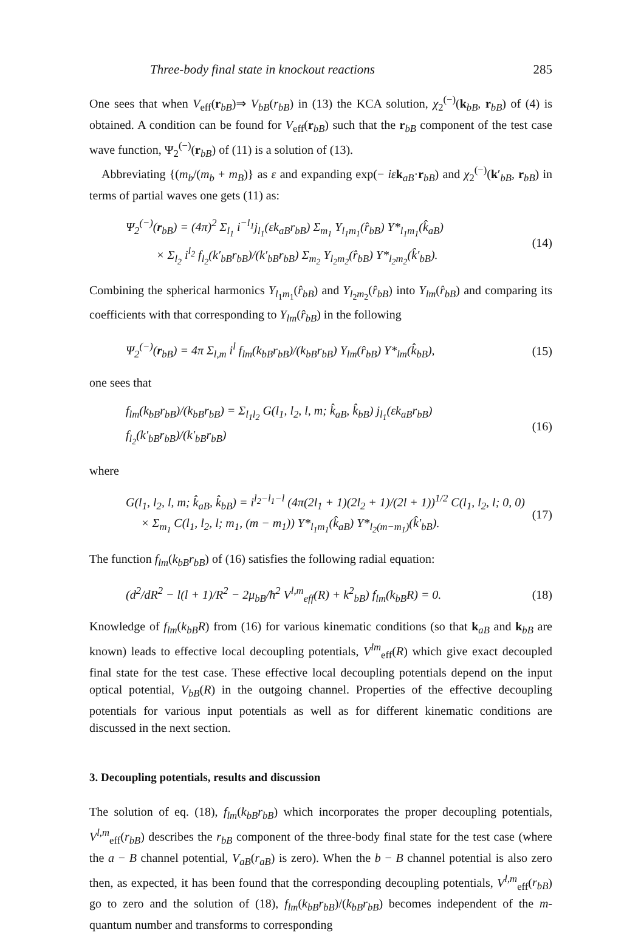Three-body final state in knockout reactions 285
One sees that when V<sub>eff</sub>(r<sub>bB</sub>)⇒ V<sub>bB</sub>(r<sub>bB</sub>) in (13) the KCA solution, χ<sub>2</sub><sup>(−)</sup>(k<sub>bB</sub>, r<sub>bB</sub>) of (4) is obtained. A condition can be found for V<sub>eff</sub>(r<sub>bB</sub>) such that the r<sub>bB</sub> component of the test case wave function, Ψ<sub>2</sub><sup>(−)</sup>(r<sub>bB</sub>) of (11) is a solution of (13).
Abbreviating {(m<sub>b</sub>/(m<sub>b</sub> + m<sub>B</sub>)} as ε and expanding exp(− iε k<sub>aB</sub>·r<sub>bB</sub>) and χ<sub>2</sub><sup>(−)</sup>(k′<sub>bB</sub>, r<sub>bB</sub>) in terms of partial waves one gets (11) as:
Ψ<sub>2</sub><sup>(−)</sup>(r<sub>bB</sub>) = (4π)<sup>2</sup> Σ<sub>l<sub>1</sub></sub> i<sup>−l<sub>1</sub></sup>j<sub>l<sub>1</sub></sub>(εk<sub>aB</sub>r<sub>bB</sub>) Σ<sub>m<sub>1</sub></sub> Y<sub>l<sub>1</sub>m<sub>1</sub></sub>(r̂<sub>bB</sub>) Y*<sub>l<sub>1</sub>m<sub>1</sub></sub>(k̂<sub>aB</sub>)
× Σ<sub>l<sub>2</sub></sub> i<sup>l<sub>2</sub></sup> f<sub>l<sub>2</sub></sub>(k′<sub>bB</sub>r<sub>bB</sub>)/(k′<sub>bB</sub>r<sub>bB</sub>) Σ<sub>m<sub>2</sub></sub> Y<sub>l<sub>2</sub>m<sub>2</sub></sub>(r̂<sub>bB</sub>) Y*<sub>l<sub>2</sub>m<sub>2</sub></sub>(k̂′<sub>bB</sub>). (14)
Combining the spherical harmonics Y<sub>l<sub>1</sub>m<sub>1</sub></sub>(r̂<sub>bB</sub>) and Y<sub>l<sub>2</sub>m<sub>2</sub></sub>(r̂<sub>bB</sub>) into Y<sub>lm</sub>(r̂<sub>bB</sub>) and comparing its coefficients with that corresponding to Y<sub>lm</sub>(r̂<sub>bB</sub>) in the following
Ψ<sub>2</sub><sup>(−)</sup>(r<sub>bB</sub>) = 4π Σ<sub>l,m</sub> i<sup>l</sup> f<sub>lm</sub>(k<sub>bB</sub>r<sub>bB</sub>)/(k<sub>bB</sub>r<sub>bB</sub>) Y<sub>lm</sub>(r̂<sub>bB</sub>) Y*<sub>lm</sub>(k̂<sub>bB</sub>), (15)
one sees that
f<sub>lm</sub>(k<sub>bB</sub>r<sub>bB</sub>)/(k<sub>bB</sub>r<sub>bB</sub>) = Σ<sub>l<sub>1</sub>l<sub>2</sub></sub> G(l<sub>1</sub>, l<sub>2</sub>, l, m; k̂<sub>aB</sub>, k̂<sub>bB</sub>) j<sub>l<sub>1</sub></sub>(εk<sub>aB</sub>r<sub>bB</sub>) f<sub>l<sub>2</sub></sub>(k′<sub>bB</sub>r<sub>bB</sub>)/(k′<sub>bB</sub>r<sub>bB</sub>) (16)
where
G(l<sub>1</sub>, l<sub>2</sub>, l, m; k̂<sub>aB</sub>, k̂<sub>bB</sub>) = i<sup>l<sub>2</sub>−l<sub>1</sub>−l</sup> (4π(2l<sub>1</sub> + 1)(2l<sub>2</sub> + 1)/(2l + 1))<sup>1/2</sup> C(l<sub>1</sub>, l<sub>2</sub>, l; 0, 0)
× Σ<sub>m<sub>1</sub></sub> C(l<sub>1</sub>, l<sub>2</sub>, l; m<sub>1</sub>, (m − m<sub>1</sub>)) Y*<sub>l<sub>1</sub>m<sub>1</sub></sub>(k̂<sub>aB</sub>) Y*<sub>l<sub>2</sub>(m−m<sub>1</sub>)</sub>(k̂′<sub>bB</sub>). (17)
The function f<sub>lm</sub>(k<sub>bB</sub>r<sub>bB</sub>) of (16) satisfies the following radial equation:
(d<sup>2</sup>/dR<sup>2</sup> − l(l + 1)/R<sup>2</sup> − 2μ<sub>bB</sub>/ħ<sup>2</sup> V<sup>l,m</sup><sub>eff</sub>(R) + k<sup>2</sup><sub>bB</sub>) f<sub>lm</sub>(k<sub>bB</sub>R) = 0. (18)
Knowledge of f<sub>lm</sub>(k<sub>bB</sub>R) from (16) for various kinematic conditions (so that k<sub>aB</sub> and k<sub>bB</sub> are known) leads to effective local decoupling potentials, V<sup>lm</sup><sub>eff</sub>(R) which give exact decoupled final state for the test case. These effective local decoupling potentials depend on the input optical potential, V<sub>bB</sub>(R) in the outgoing channel. Properties of the effective decoupling potentials for various input potentials as well as for different kinematic conditions are discussed in the next section.
3. Decoupling potentials, results and discussion
The solution of eq. (18), f<sub>lm</sub>(k<sub>bB</sub>r<sub>bB</sub>) which incorporates the proper decoupling potentials, V<sup>l,m</sup><sub>eff</sub>(r<sub>bB</sub>) describes the r<sub>bB</sub> component of the three-body final state for the test case (where the a − B channel potential, V<sub>aB</sub>(r<sub>aB</sub>) is zero). When the b − B channel potential is also zero then, as expected, it has been found that the corresponding decoupling potentials, V<sup>l,m</sup><sub>eff</sub>(r<sub>bB</sub>) go to zero and the solution of (18), f<sub>lm</sub>(k<sub>bB</sub>r<sub>bB</sub>)/(k<sub>bB</sub>r<sub>bB</sub>) becomes independent of the m-quantum number and transforms to corresponding